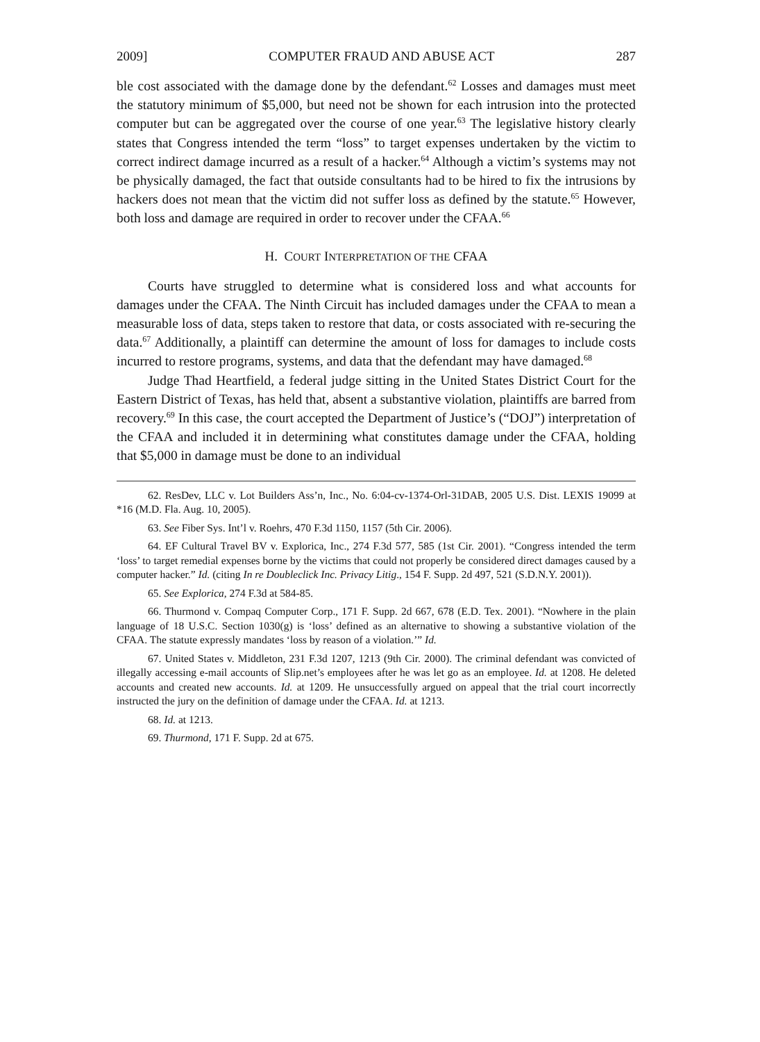2009] COMPUTER FRAUD AND ABUSE ACT 287
ble cost associated with the damage done by the defendant.<sup>62</sup> Losses and damages must meet the statutory minimum of $5,000, but need not be shown for each intrusion into the protected computer but can be aggregated over the course of one year.<sup>63</sup> The legislative history clearly states that Congress intended the term “loss” to target expenses undertaken by the victim to correct indirect damage incurred as a result of a hacker.<sup>64</sup> Although a victim’s systems may not be physically damaged, the fact that outside consultants had to be hired to fix the intrusions by hackers does not mean that the victim did not suffer loss as defined by the statute.<sup>65</sup> However, both loss and damage are required in order to recover under the CFAA.<sup>66</sup>
H. COURT INTERPRETATION OF THE CFAA
Courts have struggled to determine what is considered loss and what accounts for damages under the CFAA. The Ninth Circuit has included damages under the CFAA to mean a measurable loss of data, steps taken to restore that data, or costs associated with re-securing the data.<sup>67</sup> Additionally, a plaintiff can determine the amount of loss for damages to include costs incurred to restore programs, systems, and data that the defendant may have damaged.<sup>68</sup>
Judge Thad Heartfield, a federal judge sitting in the United States District Court for the Eastern District of Texas, has held that, absent a substantive violation, plaintiffs are barred from recovery.<sup>69</sup> In this case, the court accepted the Department of Justice’s (“DOJ”) interpretation of the CFAA and included it in determining what constitutes damage under the CFAA, holding that $5,000 in damage must be done to an individual
62. ResDev, LLC v. Lot Builders Ass’n, Inc., No. 6:04-cv-1374-Orl-31DAB, 2005 U.S. Dist. LEXIS 19099 at *16 (M.D. Fla. Aug. 10, 2005).
63. See Fiber Sys. Int’l v. Roehrs, 470 F.3d 1150, 1157 (5th Cir. 2006).
64. EF Cultural Travel BV v. Explorica, Inc., 274 F.3d 577, 585 (1st Cir. 2001). “Congress intended the term ‘loss’ to target remedial expenses borne by the victims that could not properly be considered direct damages caused by a computer hacker.” Id. (citing In re Doubleclick Inc. Privacy Litig., 154 F. Supp. 2d 497, 521 (S.D.N.Y. 2001)).
65. See Explorica, 274 F.3d at 584-85.
66. Thurmond v. Compaq Computer Corp., 171 F. Supp. 2d 667, 678 (E.D. Tex. 2001). “Nowhere in the plain language of 18 U.S.C. Section 1030(g) is ‘loss’ defined as an alternative to showing a substantive violation of the CFAA. The statute expressly mandates ‘loss by reason of a violation.’” Id.
67. United States v. Middleton, 231 F.3d 1207, 1213 (9th Cir. 2000). The criminal defendant was convicted of illegally accessing e-mail accounts of Slip.net’s employees after he was let go as an employee. Id. at 1208. He deleted accounts and created new accounts. Id. at 1209. He unsuccessfully argued on appeal that the trial court incorrectly instructed the jury on the definition of damage under the CFAA. Id. at 1213.
68. Id. at 1213.
69. Thurmond, 171 F. Supp. 2d at 675.